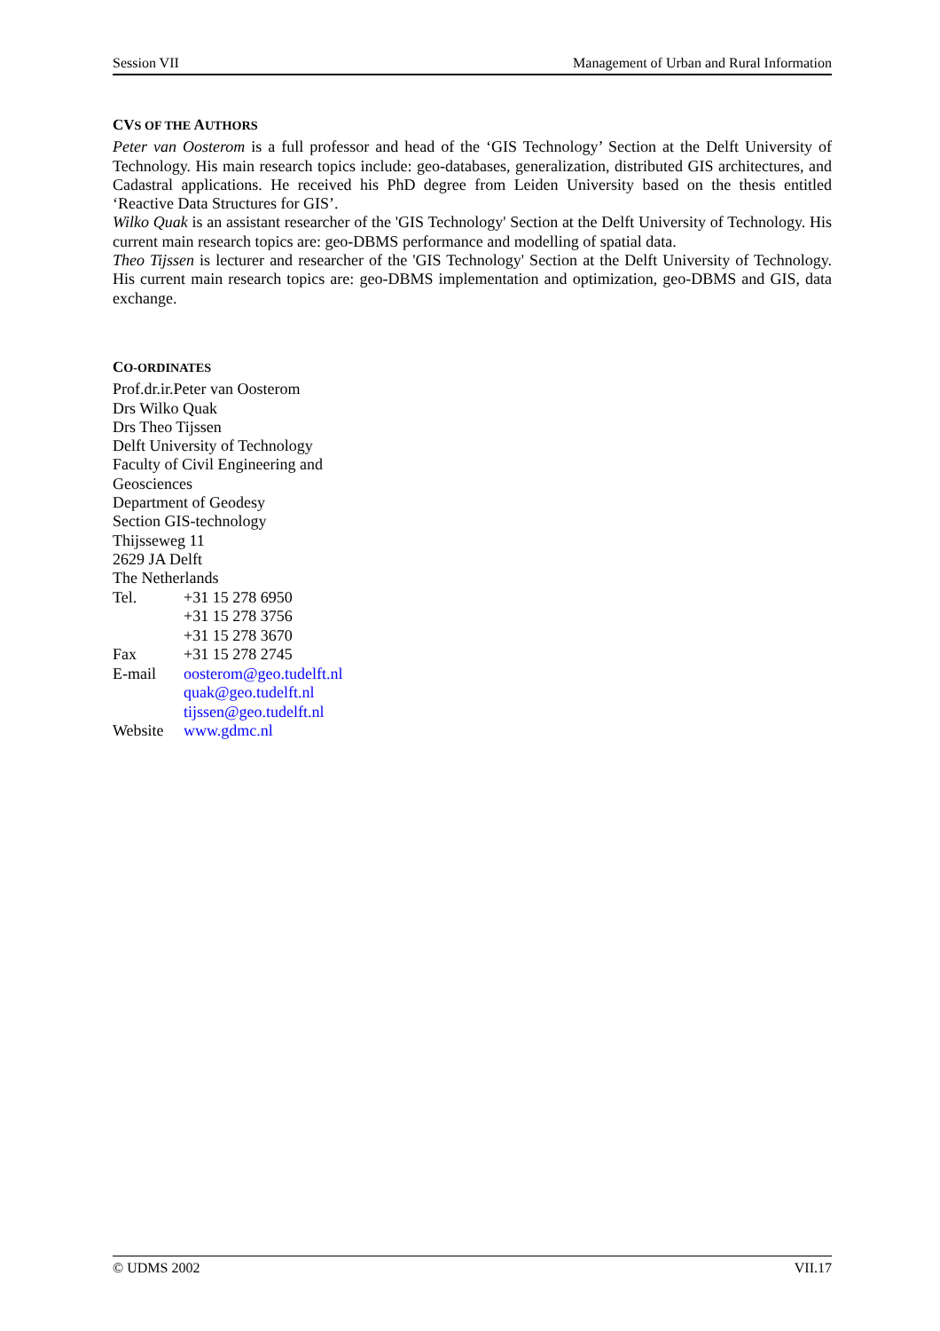Session VII Management of Urban and Rural Information
CVS OF THE AUTHORS
Peter van Oosterom is a full professor and head of the ‘GIS Technology’ Section at the Delft University of Technology. His main research topics include: geo-databases, generalization, distributed GIS architectures, and Cadastral applications. He received his PhD degree from Leiden University based on the thesis entitled ‘Reactive Data Structures for GIS’.
Wilko Quak is an assistant researcher of the 'GIS Technology' Section at the Delft University of Technology. His current main research topics are: geo-DBMS performance and modelling of spatial data.
Theo Tijssen is lecturer and researcher of the 'GIS Technology' Section at the Delft University of Technology. His current main research topics are: geo-DBMS implementation and optimization, geo-DBMS and GIS, data exchange.
CO-ORDINATES
Prof.dr.ir.Peter van Oosterom
Drs Wilko Quak
Drs Theo Tijssen
Delft University of Technology
Faculty of Civil Engineering and
Geosciences
Department of Geodesy
Section GIS-technology
Thijsseweg 11
2629 JA Delft
The Netherlands
| Tel. | +31 15 278 6950 |
| | +31 15 278 3756 |
| | +31 15 278 3670 |
| Fax | +31 15 278 2745 |
| E-mail | oosterom@geo.tudelft.nl |
| | quak@geo.tudelft.nl |
| | tijssen@geo.tudelft.nl |
| Website | www.gdmc.nl |
© UDMS 2002 VII.17